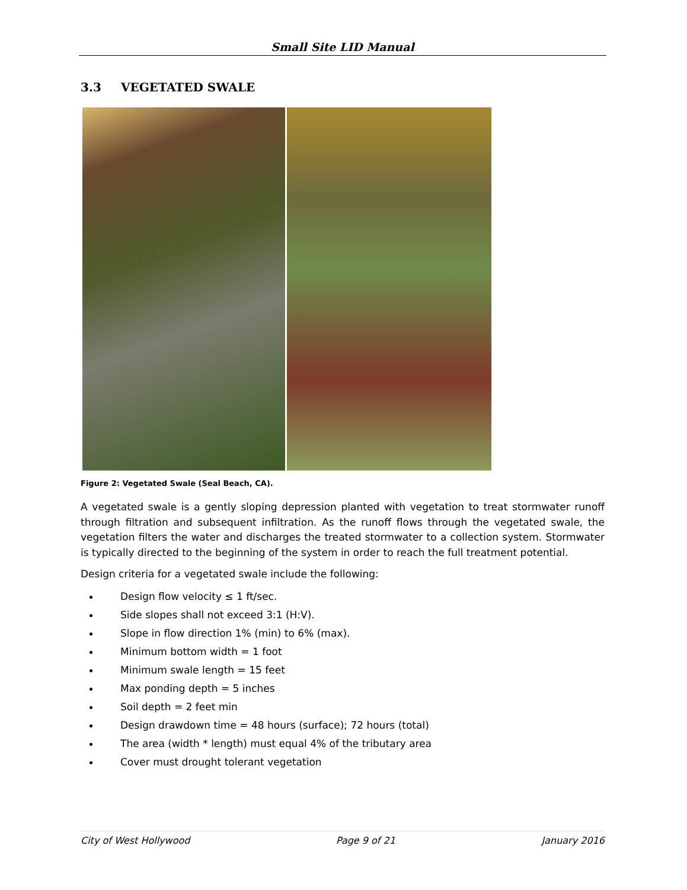Small Site LID Manual
3.3 VEGETATED SWALE
Figure 2: Vegetated Swale (Seal Beach, CA).
A vegetated swale is a gently sloping depression planted with vegetation to treat stormwater runoff through filtration and subsequent infiltration. As the runoff flows through the vegetated swale, the vegetation filters the water and discharges the treated stormwater to a collection system. Stormwater is typically directed to the beginning of the system in order to reach the full treatment potential.
Design criteria for a vegetated swale include the following:
Design flow velocity ≤ 1 ft/sec.
Side slopes shall not exceed 3:1 (H:V).
Slope in flow direction 1% (min) to 6% (max).
Minimum bottom width = 1 foot
Minimum swale length = 15 feet
Max ponding depth = 5 inches
Soil depth = 2 feet min
Design drawdown time = 48 hours (surface); 72 hours (total)
The area (width * length) must equal 4% of the tributary area
Cover must drought tolerant vegetation
City of West Hollywood Page 9 of 21 January 2016